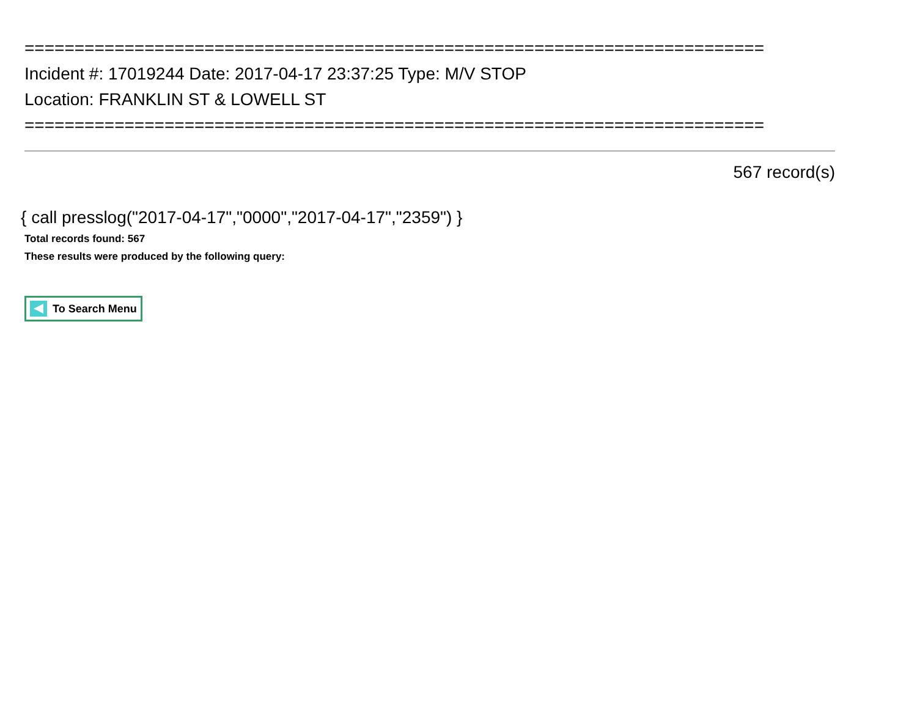==========================================================================
Incident #: 17019244 Date: 2017-04-17 23:37:25 Type: M/V STOP
Location: FRANKLIN ST & LOWELL ST
==========================================================================
567 record(s)
{ call presslog("2017-04-17","0000","2017-04-17","2359") }
Total records found: 567
These results were produced by the following query:
To Search Menu